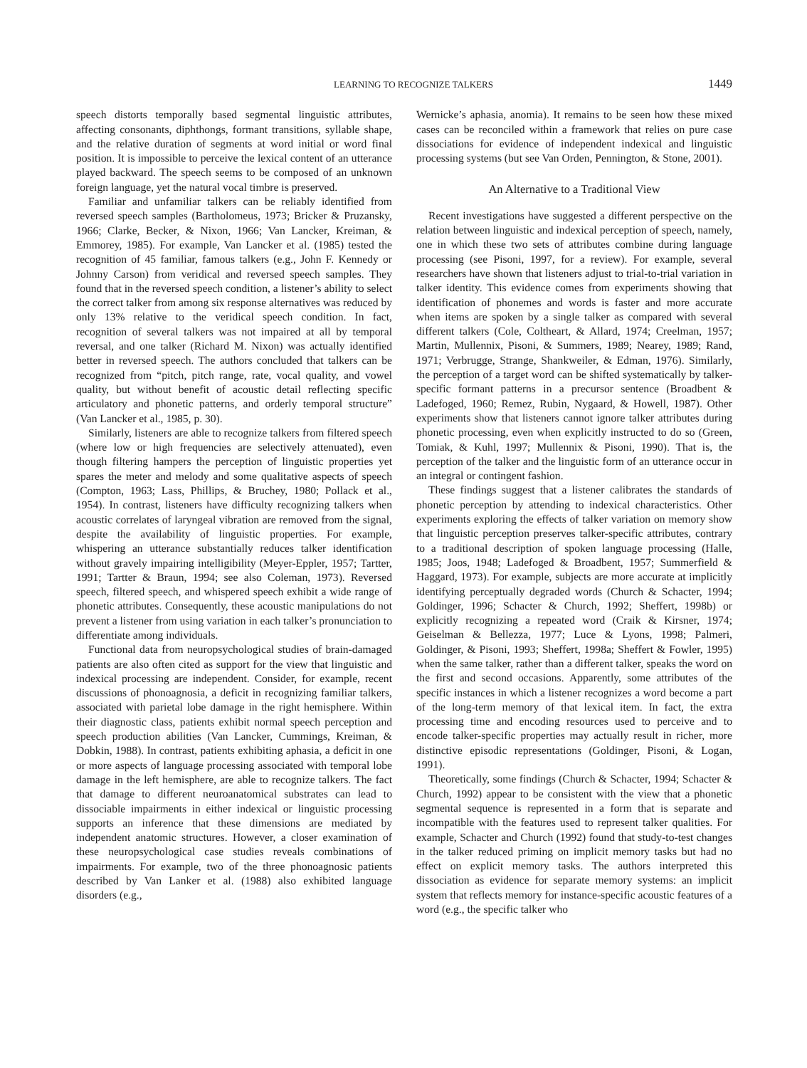LEARNING TO RECOGNIZE TALKERS 1449
speech distorts temporally based segmental linguistic attributes, affecting consonants, diphthongs, formant transitions, syllable shape, and the relative duration of segments at word initial or word final position. It is impossible to perceive the lexical content of an utterance played backward. The speech seems to be composed of an unknown foreign language, yet the natural vocal timbre is preserved.
Familiar and unfamiliar talkers can be reliably identified from reversed speech samples (Bartholomeus, 1973; Bricker & Pruzansky, 1966; Clarke, Becker, & Nixon, 1966; Van Lancker, Kreiman, & Emmorey, 1985). For example, Van Lancker et al. (1985) tested the recognition of 45 familiar, famous talkers (e.g., John F. Kennedy or Johnny Carson) from veridical and reversed speech samples. They found that in the reversed speech condition, a listener’s ability to select the correct talker from among six response alternatives was reduced by only 13% relative to the veridical speech condition. In fact, recognition of several talkers was not impaired at all by temporal reversal, and one talker (Richard M. Nixon) was actually identified better in reversed speech. The authors concluded that talkers can be recognized from “pitch, pitch range, rate, vocal quality, and vowel quality, but without benefit of acoustic detail reflecting specific articulatory and phonetic patterns, and orderly temporal structure” (Van Lancker et al., 1985, p. 30).
Similarly, listeners are able to recognize talkers from filtered speech (where low or high frequencies are selectively attenuated), even though filtering hampers the perception of linguistic properties yet spares the meter and melody and some qualitative aspects of speech (Compton, 1963; Lass, Phillips, & Bruchey, 1980; Pollack et al., 1954). In contrast, listeners have difficulty recognizing talkers when acoustic correlates of laryngeal vibration are removed from the signal, despite the availability of linguistic properties. For example, whispering an utterance substantially reduces talker identification without gravely impairing intelligibility (Meyer-Eppler, 1957; Tartter, 1991; Tartter & Braun, 1994; see also Coleman, 1973). Reversed speech, filtered speech, and whispered speech exhibit a wide range of phonetic attributes. Consequently, these acoustic manipulations do not prevent a listener from using variation in each talker’s pronunciation to differentiate among individuals.
Functional data from neuropsychological studies of brain-damaged patients are also often cited as support for the view that linguistic and indexical processing are independent. Consider, for example, recent discussions of phonoagnosia, a deficit in recognizing familiar talkers, associated with parietal lobe damage in the right hemisphere. Within their diagnostic class, patients exhibit normal speech perception and speech production abilities (Van Lancker, Cummings, Kreiman, & Dobkin, 1988). In contrast, patients exhibiting aphasia, a deficit in one or more aspects of language processing associated with temporal lobe damage in the left hemisphere, are able to recognize talkers. The fact that damage to different neuroanatomical substrates can lead to dissociable impairments in either indexical or linguistic processing supports an inference that these dimensions are mediated by independent anatomic structures. However, a closer examination of these neuropsychological case studies reveals combinations of impairments. For example, two of the three phonoagnosic patients described by Van Lanker et al. (1988) also exhibited language disorders (e.g.,
Wernicke’s aphasia, anomia). It remains to be seen how these mixed cases can be reconciled within a framework that relies on pure case dissociations for evidence of independent indexical and linguistic processing systems (but see Van Orden, Pennington, & Stone, 2001).
An Alternative to a Traditional View
Recent investigations have suggested a different perspective on the relation between linguistic and indexical perception of speech, namely, one in which these two sets of attributes combine during language processing (see Pisoni, 1997, for a review). For example, several researchers have shown that listeners adjust to trial-to-trial variation in talker identity. This evidence comes from experiments showing that identification of phonemes and words is faster and more accurate when items are spoken by a single talker as compared with several different talkers (Cole, Coltheart, & Allard, 1974; Creelman, 1957; Martin, Mullennix, Pisoni, & Summers, 1989; Nearey, 1989; Rand, 1971; Verbrugge, Strange, Shankweiler, & Edman, 1976). Similarly, the perception of a target word can be shifted systematically by talker-specific formant patterns in a precursor sentence (Broadbent & Ladefoged, 1960; Remez, Rubin, Nygaard, & Howell, 1987). Other experiments show that listeners cannot ignore talker attributes during phonetic processing, even when explicitly instructed to do so (Green, Tomiak, & Kuhl, 1997; Mullennix & Pisoni, 1990). That is, the perception of the talker and the linguistic form of an utterance occur in an integral or contingent fashion.
These findings suggest that a listener calibrates the standards of phonetic perception by attending to indexical characteristics. Other experiments exploring the effects of talker variation on memory show that linguistic perception preserves talker-specific attributes, contrary to a traditional description of spoken language processing (Halle, 1985; Joos, 1948; Ladefoged & Broadbent, 1957; Summerfield & Haggard, 1973). For example, subjects are more accurate at implicitly identifying perceptually degraded words (Church & Schacter, 1994; Goldinger, 1996; Schacter & Church, 1992; Sheffert, 1998b) or explicitly recognizing a repeated word (Craik & Kirsner, 1974; Geiselman & Bellezza, 1977; Luce & Lyons, 1998; Palmeri, Goldinger, & Pisoni, 1993; Sheffert, 1998a; Sheffert & Fowler, 1995) when the same talker, rather than a different talker, speaks the word on the first and second occasions. Apparently, some attributes of the specific instances in which a listener recognizes a word become a part of the long-term memory of that lexical item. In fact, the extra processing time and encoding resources used to perceive and to encode talker-specific properties may actually result in richer, more distinctive episodic representations (Goldinger, Pisoni, & Logan, 1991).
Theoretically, some findings (Church & Schacter, 1994; Schacter & Church, 1992) appear to be consistent with the view that a phonetic segmental sequence is represented in a form that is separate and incompatible with the features used to represent talker qualities. For example, Schacter and Church (1992) found that study-to-test changes in the talker reduced priming on implicit memory tasks but had no effect on explicit memory tasks. The authors interpreted this dissociation as evidence for separate memory systems: an implicit system that reflects memory for instance-specific acoustic features of a word (e.g., the specific talker who